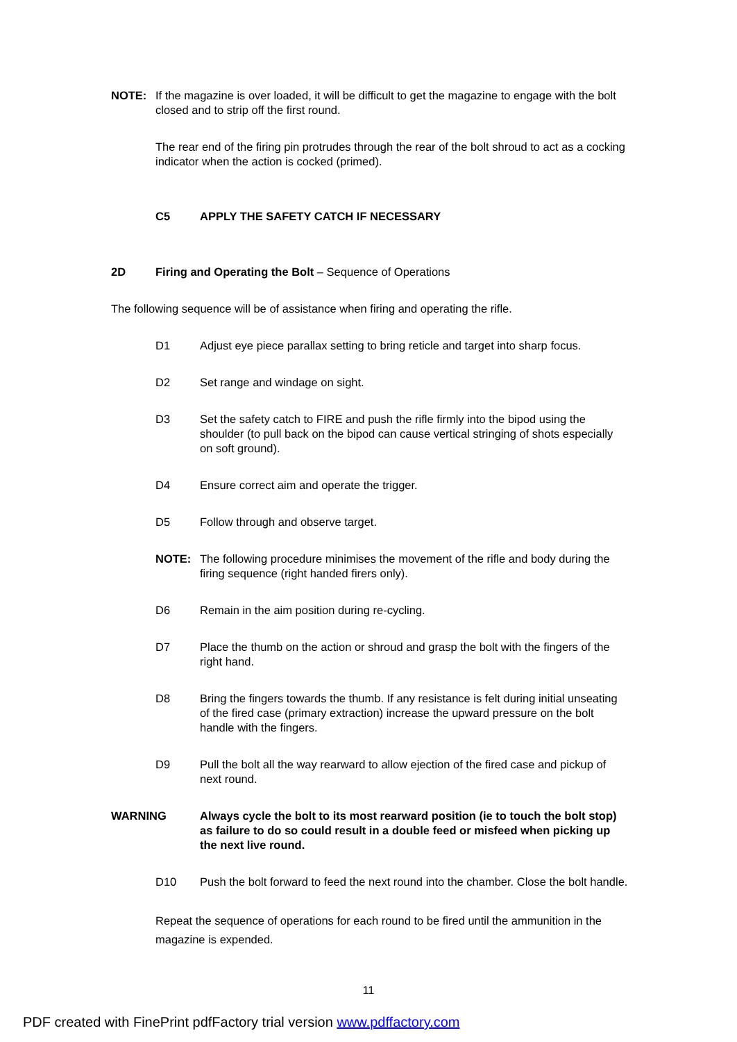NOTE: If the magazine is over loaded, it will be difficult to get the magazine to engage with the bolt closed and to strip off the first round.
The rear end of the firing pin protrudes through the rear of the bolt shroud to act as a cocking indicator when the action is cocked (primed).
C5 APPLY THE SAFETY CATCH IF NECESSARY
2D Firing and Operating the Bolt – Sequence of Operations
The following sequence will be of assistance when firing and operating the rifle.
D1 Adjust eye piece parallax setting to bring reticle and target into sharp focus.
D2 Set range and windage on sight.
D3 Set the safety catch to FIRE and push the rifle firmly into the bipod using the shoulder (to pull back on the bipod can cause vertical stringing of shots especially on soft ground).
D4 Ensure correct aim and operate the trigger.
D5 Follow through and observe target.
NOTE: The following procedure minimises the movement of the rifle and body during the firing sequence (right handed firers only).
D6 Remain in the aim position during re-cycling.
D7 Place the thumb on the action or shroud and grasp the bolt with the fingers of the right hand.
D8 Bring the fingers towards the thumb. If any resistance is felt during initial unseating of the fired case (primary extraction) increase the upward pressure on the bolt handle with the fingers.
D9 Pull the bolt all the way rearward to allow ejection of the fired case and pickup of next round.
WARNING Always cycle the bolt to its most rearward position (ie to touch the bolt stop) as failure to do so could result in a double feed or misfeed when picking up the next live round.
D10 Push the bolt forward to feed the next round into the chamber. Close the bolt handle.
Repeat the sequence of operations for each round to be fired until the ammunition in the magazine is expended.
11
PDF created with FinePrint pdfFactory trial version www.pdffactory.com